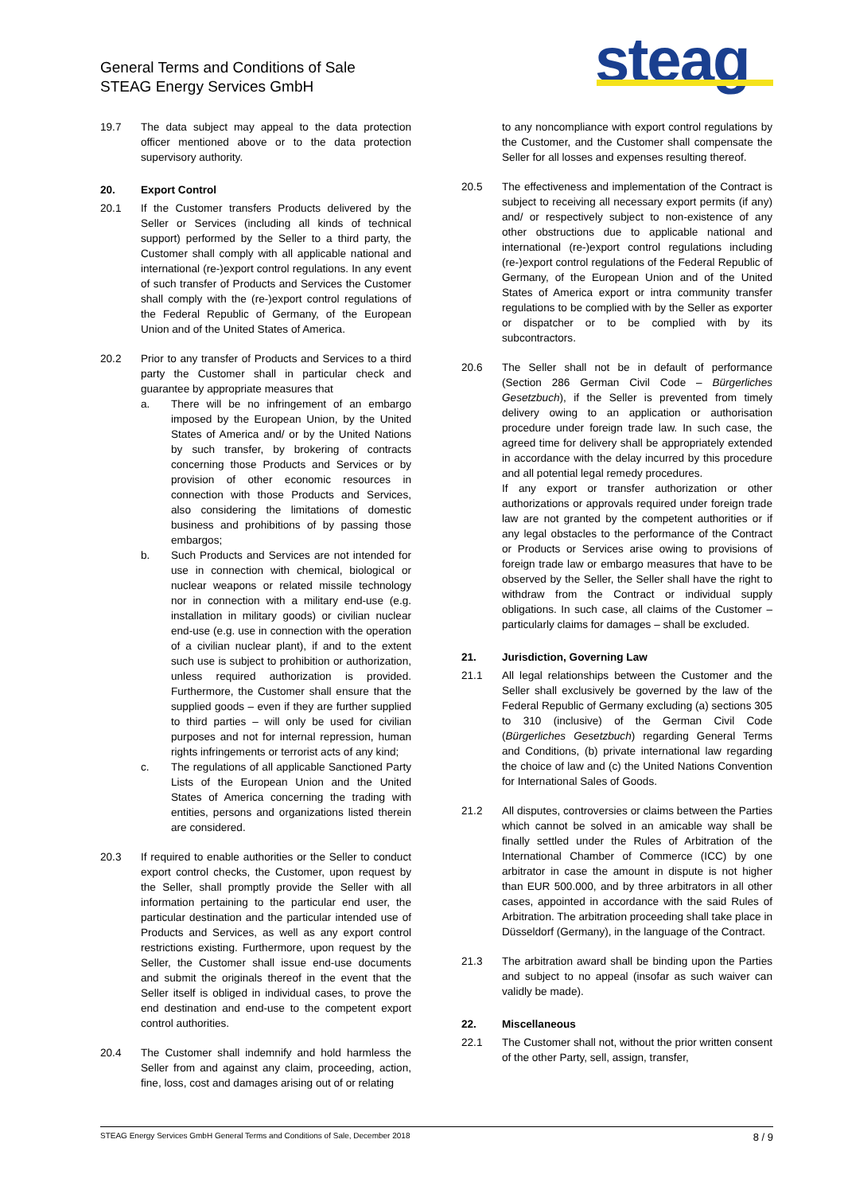General Terms and Conditions of Sale
STEAG Energy Services GmbH
steag
19.7 The data subject may appeal to the data protection officer mentioned above or to the data protection supervisory authority.
20. Export Control
20.1 If the Customer transfers Products delivered by the Seller or Services (including all kinds of technical support) performed by the Seller to a third party, the Customer shall comply with all applicable national and international (re-)export control regulations. In any event of such transfer of Products and Services the Customer shall comply with the (re-)export control regulations of the Federal Republic of Germany, of the European Union and of the United States of America.
20.2 Prior to any transfer of Products and Services to a third party the Customer shall in particular check and guarantee by appropriate measures that
a. There will be no infringement of an embargo imposed by the European Union, by the United States of America and/ or by the United Nations by such transfer, by brokering of contracts concerning those Products and Services or by provision of other economic resources in connection with those Products and Services, also considering the limitations of domestic business and prohibitions of by passing those embargos;
b. Such Products and Services are not intended for use in connection with chemical, biological or nuclear weapons or related missile technology nor in connection with a military end-use (e.g. installation in military goods) or civilian nuclear end-use (e.g. use in connection with the operation of a civilian nuclear plant), if and to the extent such use is subject to prohibition or authorization, unless required authorization is provided. Furthermore, the Customer shall ensure that the supplied goods – even if they are further supplied to third parties – will only be used for civilian purposes and not for internal repression, human rights infringements or terrorist acts of any kind;
c. The regulations of all applicable Sanctioned Party Lists of the European Union and the United States of America concerning the trading with entities, persons and organizations listed therein are considered.
20.3 If required to enable authorities or the Seller to conduct export control checks, the Customer, upon request by the Seller, shall promptly provide the Seller with all information pertaining to the particular end user, the particular destination and the particular intended use of Products and Services, as well as any export control restrictions existing. Furthermore, upon request by the Seller, the Customer shall issue end-use documents and submit the originals thereof in the event that the Seller itself is obliged in individual cases, to prove the end destination and end-use to the competent export control authorities.
20.4 The Customer shall indemnify and hold harmless the Seller from and against any claim, proceeding, action, fine, loss, cost and damages arising out of or relating
to any noncompliance with export control regulations by the Customer, and the Customer shall compensate the Seller for all losses and expenses resulting thereof.
20.5 The effectiveness and implementation of the Contract is subject to receiving all necessary export permits (if any) and/ or respectively subject to non-existence of any other obstructions due to applicable national and international (re-)export control regulations including (re-)export control regulations of the Federal Republic of Germany, of the European Union and of the United States of America export or intra community transfer regulations to be complied with by the Seller as exporter or dispatcher or to be complied with by its subcontractors.
20.6 The Seller shall not be in default of performance (Section 286 German Civil Code – Bürgerliches Gesetzbuch), if the Seller is prevented from timely delivery owing to an application or authorisation procedure under foreign trade law. In such case, the agreed time for delivery shall be appropriately extended in accordance with the delay incurred by this procedure and all potential legal remedy procedures.
If any export or transfer authorization or other authorizations or approvals required under foreign trade law are not granted by the competent authorities or if any legal obstacles to the performance of the Contract or Products or Services arise owing to provisions of foreign trade law or embargo measures that have to be observed by the Seller, the Seller shall have the right to withdraw from the Contract or individual supply obligations. In such case, all claims of the Customer – particularly claims for damages – shall be excluded.
21. Jurisdiction, Governing Law
21.1 All legal relationships between the Customer and the Seller shall exclusively be governed by the law of the Federal Republic of Germany excluding (a) sections 305 to 310 (inclusive) of the German Civil Code (Bürgerliches Gesetzbuch) regarding General Terms and Conditions, (b) private international law regarding the choice of law and (c) the United Nations Convention for International Sales of Goods.
21.2 All disputes, controversies or claims between the Parties which cannot be solved in an amicable way shall be finally settled under the Rules of Arbitration of the International Chamber of Commerce (ICC) by one arbitrator in case the amount in dispute is not higher than EUR 500.000, and by three arbitrators in all other cases, appointed in accordance with the said Rules of Arbitration. The arbitration proceeding shall take place in Düsseldorf (Germany), in the language of the Contract.
21.3 The arbitration award shall be binding upon the Parties and subject to no appeal (insofar as such waiver can validly be made).
22. Miscellaneous
22.1 The Customer shall not, without the prior written consent of the other Party, sell, assign, transfer,
STEAG Energy Services GmbH General Terms and Conditions of Sale, December 2018 8 / 9